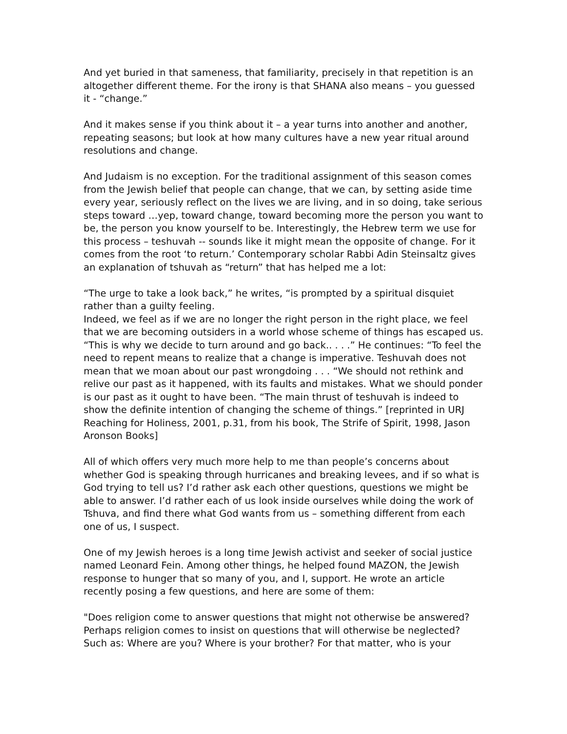And yet buried in that sameness, that familiarity, precisely in that repetition is an altogether different theme. For the irony is that SHANA also means – you guessed it - “change.”
And it makes sense if you think about it – a year turns into another and another, repeating seasons; but look at how many cultures have a new year ritual around resolutions and change.
And Judaism is no exception. For the traditional assignment of this season comes from the Jewish belief that people can change, that we can, by setting aside time every year, seriously reflect on the lives we are living, and in so doing, take serious steps toward …yep, toward change, toward becoming more the person you want to be, the person you know yourself to be. Interestingly, the Hebrew term we use for this process – teshuvah -- sounds like it might mean the opposite of change. For it comes from the root ‘to return.’ Contemporary scholar Rabbi Adin Steinsaltz gives an explanation of tshuvah as “return” that has helped me a lot:
“The urge to take a look back,” he writes, “is prompted by a spiritual disquiet rather than a guilty feeling.
Indeed, we feel as if we are no longer the right person in the right place, we feel that we are becoming outsiders in a world whose scheme of things has escaped us. “This is why we decide to turn around and go back.. . . .” He continues: “To feel the need to repent means to realize that a change is imperative. Teshuvah does not mean that we moan about our past wrongdoing . . . “We should not rethink and relive our past as it happened, with its faults and mistakes. What we should ponder is our past as it ought to have been. “The main thrust of teshuvah is indeed to show the definite intention of changing the scheme of things.” [reprinted in URJ Reaching for Holiness, 2001, p.31, from his book, The Strife of Spirit, 1998, Jason Aronson Books]
All of which offers very much more help to me than people’s concerns about whether God is speaking through hurricanes and breaking levees, and if so what is God trying to tell us? I’d rather ask each other questions, questions we might be able to answer. I’d rather each of us look inside ourselves while doing the work of Tshuva, and find there what God wants from us – something different from each one of us, I suspect.
One of my Jewish heroes is a long time Jewish activist and seeker of social justice named Leonard Fein. Among other things, he helped found MAZON, the Jewish response to hunger that so many of you, and I, support. He wrote an article recently posing a few questions, and here are some of them:
"Does religion come to answer questions that might not otherwise be answered? Perhaps religion comes to insist on questions that will otherwise be neglected? Such as: Where are you? Where is your brother? For that matter, who is your